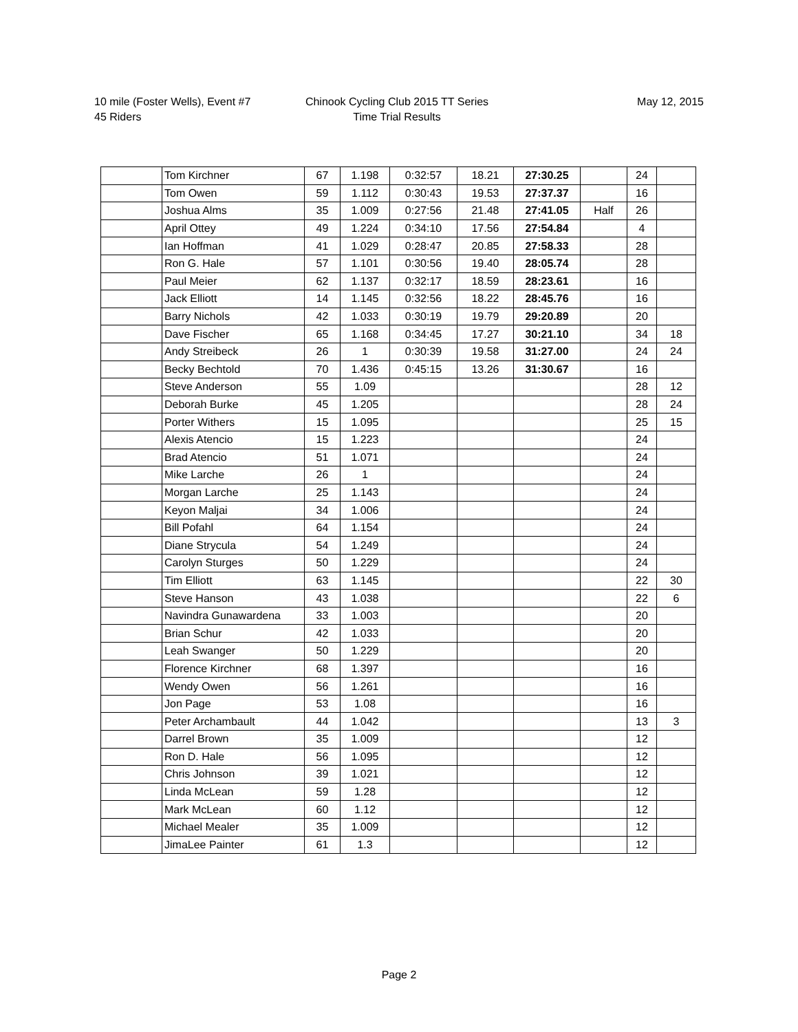10 mile (Foster Wells), Event #7
45 Riders
Chinook Cycling Club 2015 TT Series
Time Trial Results
May 12, 2015
| | Tom Kirchner | 67 | 1.198 | 0:32:57 | 18.21 | 27:30.25 | | 24 | |
| | Tom Owen | 59 | 1.112 | 0:30:43 | 19.53 | 27:37.37 | | 16 | |
| | Joshua Alms | 35 | 1.009 | 0:27:56 | 21.48 | 27:41.05 | Half | 26 | |
| | April Ottey | 49 | 1.224 | 0:34:10 | 17.56 | 27:54.84 | | 4 | |
| | Ian Hoffman | 41 | 1.029 | 0:28:47 | 20.85 | 27:58.33 | | 28 | |
| | Ron G. Hale | 57 | 1.101 | 0:30:56 | 19.40 | 28:05.74 | | 28 | |
| | Paul Meier | 62 | 1.137 | 0:32:17 | 18.59 | 28:23.61 | | 16 | |
| | Jack Elliott | 14 | 1.145 | 0:32:56 | 18.22 | 28:45.76 | | 16 | |
| | Barry Nichols | 42 | 1.033 | 0:30:19 | 19.79 | 29:20.89 | | 20 | |
| | Dave Fischer | 65 | 1.168 | 0:34:45 | 17.27 | 30:21.10 | | 34 | 18 |
| | Andy Streibeck | 26 | 1 | 0:30:39 | 19.58 | 31:27.00 | | 24 | 24 |
| | Becky Bechtold | 70 | 1.436 | 0:45:15 | 13.26 | 31:30.67 | | 16 | |
| | Steve Anderson | 55 | 1.09 | | | | | 28 | 12 |
| | Deborah Burke | 45 | 1.205 | | | | | 28 | 24 |
| | Porter Withers | 15 | 1.095 | | | | | 25 | 15 |
| | Alexis Atencio | 15 | 1.223 | | | | | 24 | |
| | Brad Atencio | 51 | 1.071 | | | | | 24 | |
| | Mike Larche | 26 | 1 | | | | | 24 | |
| | Morgan Larche | 25 | 1.143 | | | | | 24 | |
| | Keyon Maljai | 34 | 1.006 | | | | | 24 | |
| | Bill Pofahl | 64 | 1.154 | | | | | 24 | |
| | Diane Strycula | 54 | 1.249 | | | | | 24 | |
| | Carolyn Sturges | 50 | 1.229 | | | | | 24 | |
| | Tim Elliott | 63 | 1.145 | | | | | 22 | 30 |
| | Steve Hanson | 43 | 1.038 | | | | | 22 | 6 |
| | Navindra Gunawardena | 33 | 1.003 | | | | | 20 | |
| | Brian Schur | 42 | 1.033 | | | | | 20 | |
| | Leah Swanger | 50 | 1.229 | | | | | 20 | |
| | Florence Kirchner | 68 | 1.397 | | | | | 16 | |
| | Wendy Owen | 56 | 1.261 | | | | | 16 | |
| | Jon Page | 53 | 1.08 | | | | | 16 | |
| | Peter Archambault | 44 | 1.042 | | | | | 13 | 3 |
| | Darrel Brown | 35 | 1.009 | | | | | 12 | |
| | Ron D. Hale | 56 | 1.095 | | | | | 12 | |
| | Chris Johnson | 39 | 1.021 | | | | | 12 | |
| | Linda McLean | 59 | 1.28 | | | | | 12 | |
| | Mark McLean | 60 | 1.12 | | | | | 12 | |
| | Michael Mealer | 35 | 1.009 | | | | | 12 | |
| | JimaLee Painter | 61 | 1.3 | | | | | 12 | |
Page 2